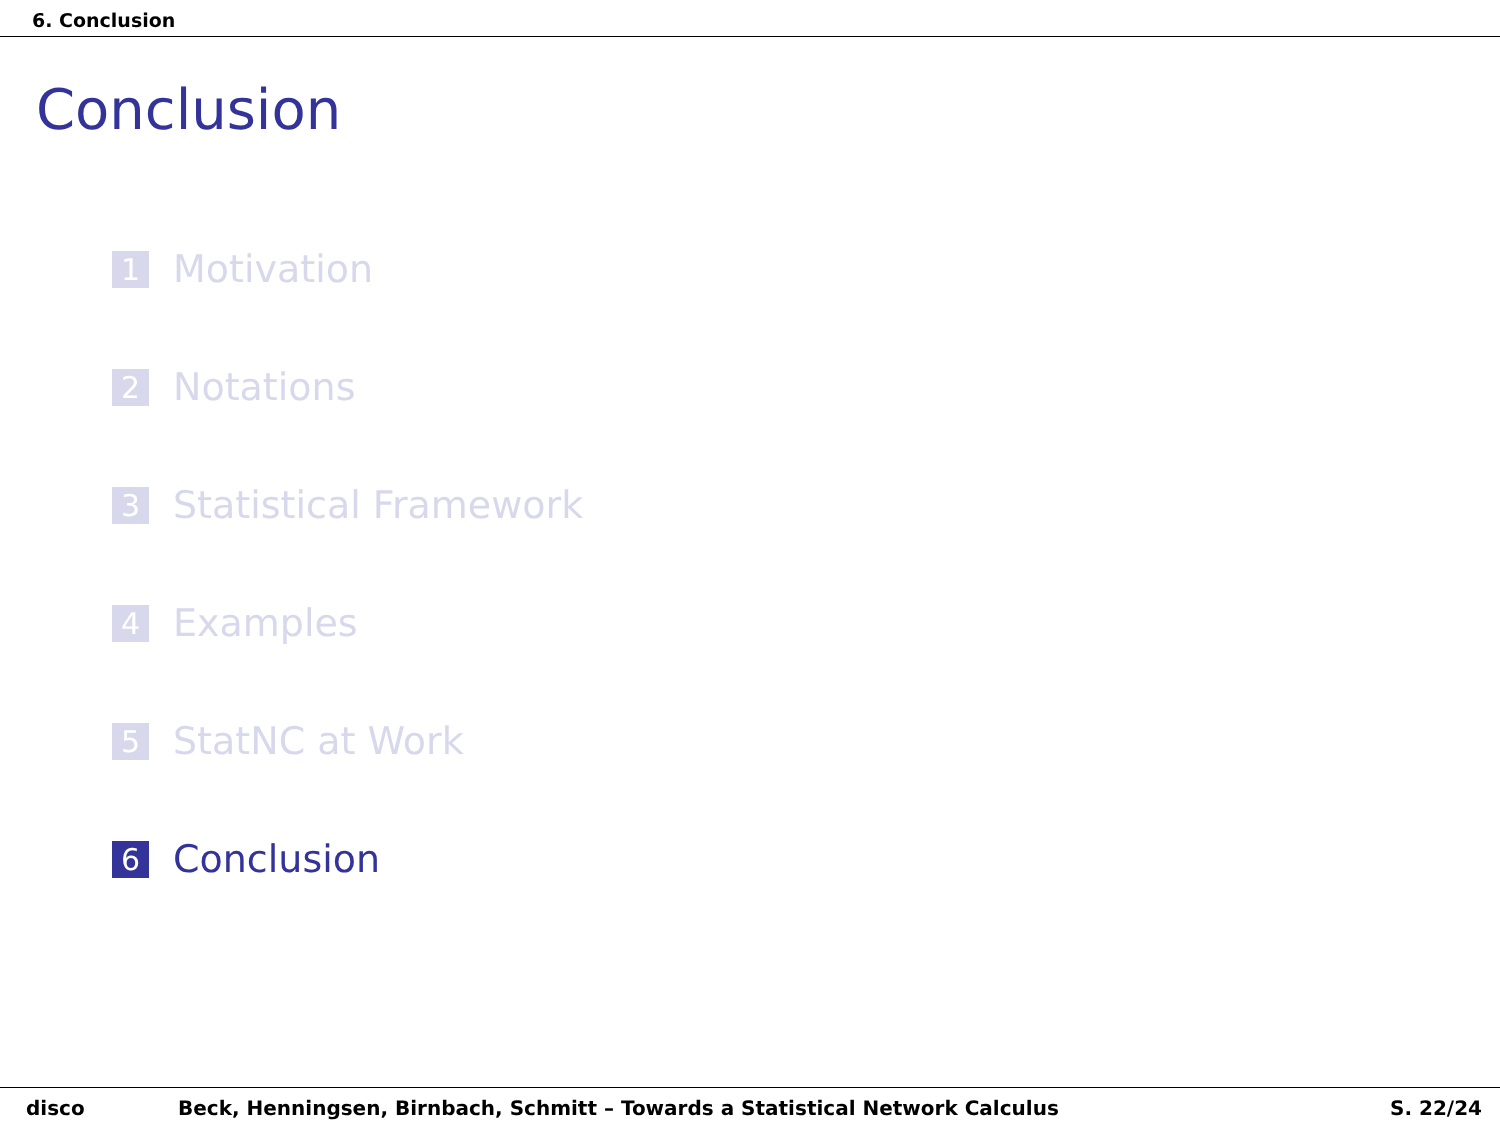6. Conclusion
Conclusion
1 Motivation
2 Notations
3 Statistical Framework
4 Examples
5 StatNC at Work
6 Conclusion
disco Beck, Henningsen, Birnbach, Schmitt – Towards a Statistical Network Calculus S. 22/24